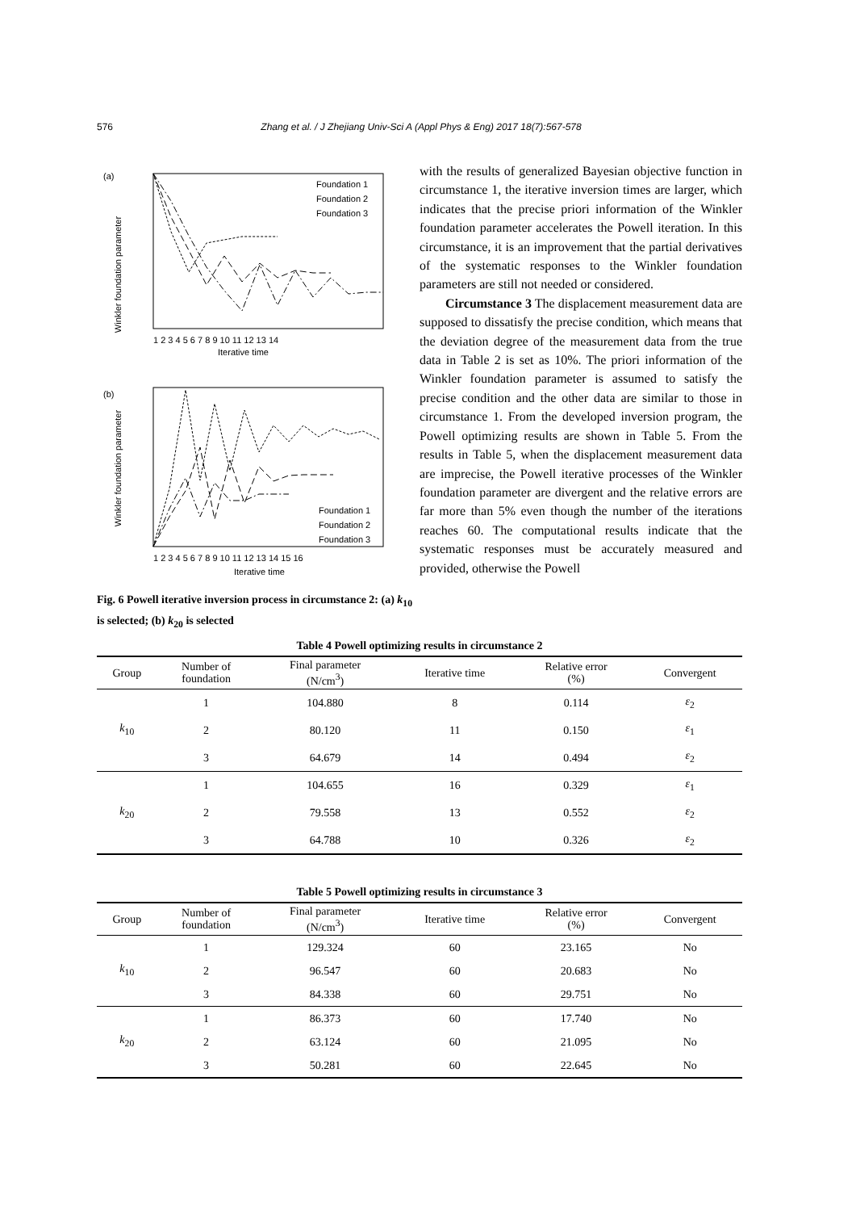576 Zhang et al. / J Zhejiang Univ-Sci A (Appl Phys & Eng) 2017 18(7):567-578
(a)
Winkler foundation parameter
Iterative time
1 2 3 4 5 6 7 8 9 10 11 12 13 14
Foundation 1
Foundation 2
Foundation 3
(b)
Winkler foundation parameter
1 2 3 4 5 6 7 8 9 10 11 12 13 14 15 16
Iterative time
Foundation 1
Foundation 2
Foundation 3
Fig. 6 Powell iterative inversion process in circumstance 2: (a) k<sub>10</sub> is selected; (b) k<sub>20</sub> is selected
with the results of generalized Bayesian objective function in circumstance 1, the iterative inversion times are larger, which indicates that the precise priori information of the Winkler foundation parameter accelerates the Powell iteration. In this circumstance, it is an improvement that the partial derivatives of the systematic responses to the Winkler foundation parameters are still not needed or considered.
Circumstance 3 The displacement measurement data are supposed to dissatisfy the precise condition, which means that the deviation degree of the measurement data from the true data in Table 2 is set as 10%. The priori information of the Winkler foundation parameter is assumed to satisfy the precise condition and the other data are similar to those in circumstance 1. From the developed inversion program, the Powell optimizing results are shown in Table 5. From the results in Table 5, when the displacement measurement data are imprecise, the Powell iterative processes of the Winkler foundation parameter are divergent and the relative errors are far more than 5% even though the number of the iterations reaches 60. The computational results indicate that the systematic responses must be accurately measured and provided, otherwise the Powell
Table 4 Powell optimizing results in circumstance 2
| Group | Number of foundation | Final parameter (N/cm<sup>3</sup>) | Iterative time | Relative error (%) | Convergent |
| --- | --- | --- | --- | --- | --- |
| k<sub>10</sub> | 1 | 104.880 | 8 | 0.114 | ε<sub>2</sub> |
| | 2 | 80.120 | 11 | 0.150 | ε<sub>1</sub> |
| | 3 | 64.679 | 14 | 0.494 | ε<sub>2</sub> |
| k<sub>20</sub> | 1 | 104.655 | 16 | 0.329 | ε<sub>1</sub> |
| | 2 | 79.558 | 13 | 0.552 | ε<sub>2</sub> |
| | 3 | 64.788 | 10 | 0.326 | ε<sub>2</sub> |
Table 5 Powell optimizing results in circumstance 3
| Group | Number of foundation | Final parameter (N/cm<sup>3</sup>) | Iterative time | Relative error (%) | Convergent |
| --- | --- | --- | --- | --- | --- |
| k<sub>10</sub> | 1 | 129.324 | 60 | 23.165 | No |
| | 2 | 96.547 | 60 | 20.683 | No |
| | 3 | 84.338 | 60 | 29.751 | No |
| k<sub>20</sub> | 1 | 86.373 | 60 | 17.740 | No |
| | 2 | 63.124 | 60 | 21.095 | No |
| | 3 | 50.281 | 60 | 22.645 | No |